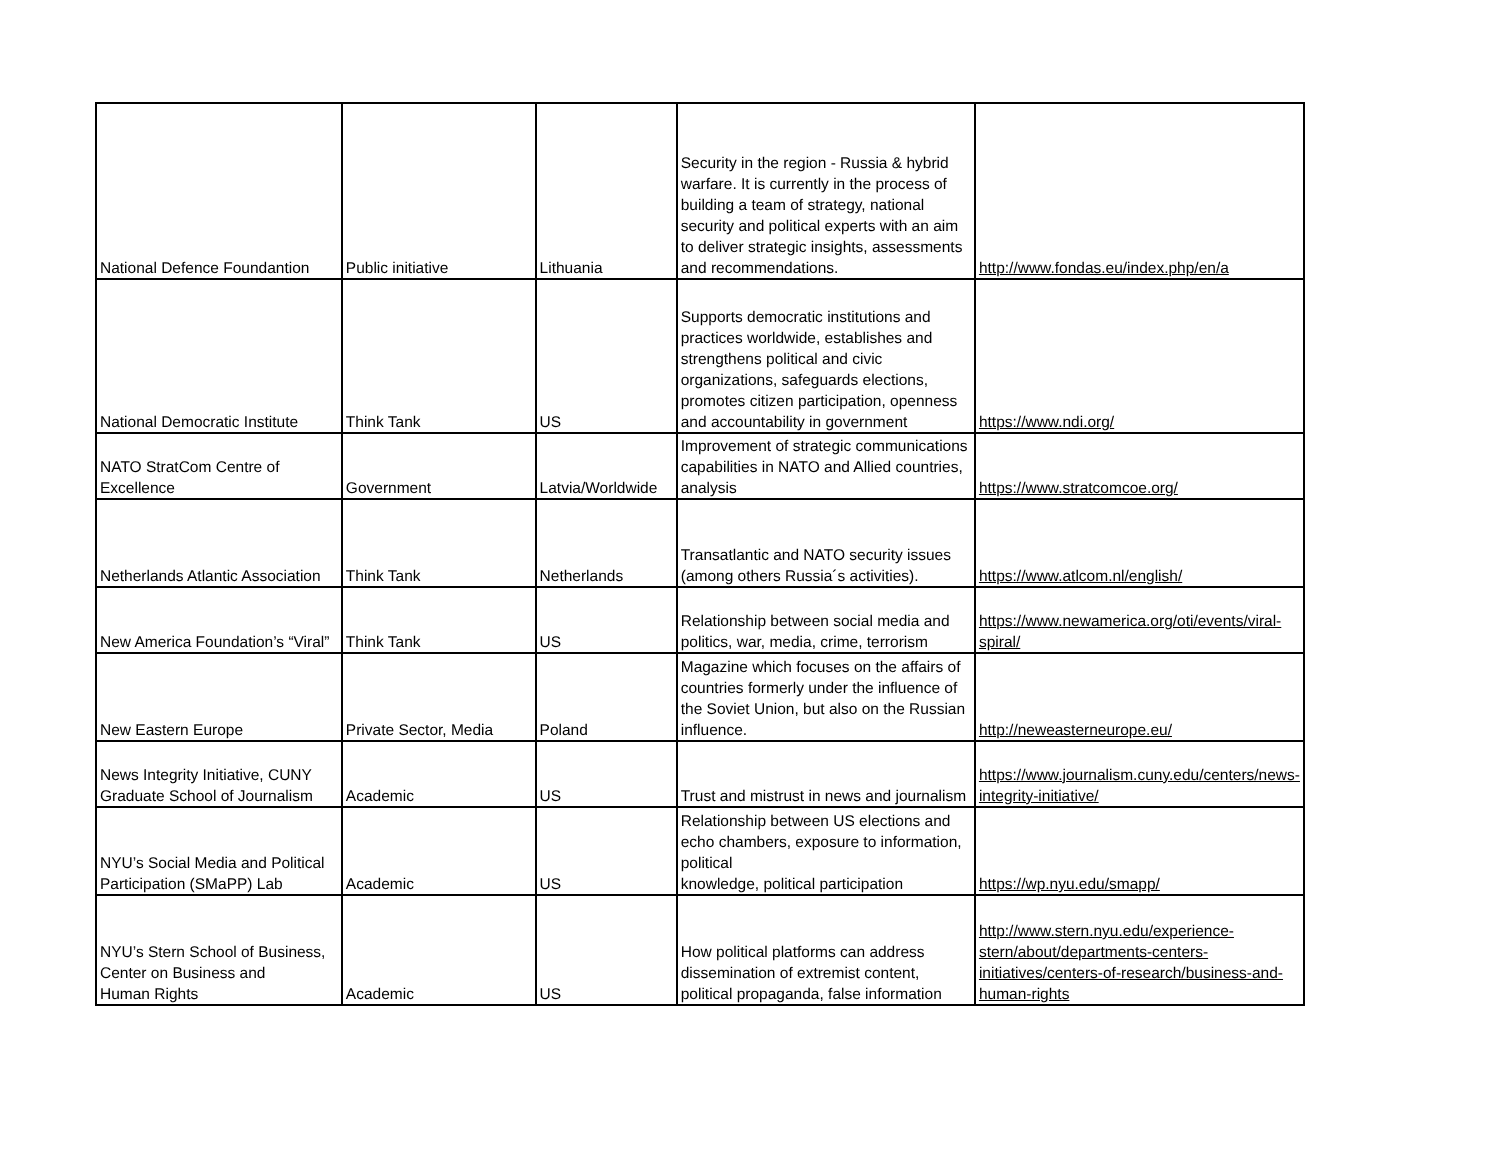| National Defence Foundantion | Public initiative | Lithuania | Security in the region - Russia & hybrid warfare. It is currently in the process of building a team of strategy, national security and political experts with an aim to deliver strategic insights, assessments and recommendations. | http://www.fondas.eu/index.php/en/a |
| National Democratic Institute | Think Tank | US | Supports democratic institutions and practices worldwide, establishes and strengthens political and civic organizations, safeguards elections, promotes citizen participation, openness and accountability in government | https://www.ndi.org/ |
| NATO StratCom Centre of Excellence | Government | Latvia/Worldwide | Improvement of strategic communications capabilities in NATO and Allied countries, analysis | https://www.stratcomcoe.org/ |
| Netherlands Atlantic Association | Think Tank | Netherlands | Transatlantic and NATO security issues (among others Russia´s activities). | https://www.atlcom.nl/english/ |
| New America Foundation’s “Viral” | Think Tank | US | Relationship between social media and politics, war, media, crime, terrorism | https://www.newamerica.org/oti/events/viral-spiral/ |
| New Eastern Europe | Private Sector, Media | Poland | Magazine which focuses on the affairs of countries formerly under the influence of the Soviet Union, but also on the Russian influence. | http://neweasterneurope.eu/ |
| News Integrity Initiative, CUNY Graduate School of Journalism | Academic | US | Trust and mistrust in news and journalism | https://www.journalism.cuny.edu/centers/news-integrity-initiative/ |
| NYU’s Social Media and Political Participation (SMaPP) Lab | Academic | US | Relationship between US elections and echo chambers, exposure to information, political knowledge, political participation | https://wp.nyu.edu/smapp/ |
| NYU’s Stern School of Business, Center on Business and Human Rights | Academic | US | How political platforms can address dissemination of extremist content, political propaganda, false information | http://www.stern.nyu.edu/experience-stern/about/departments-centers-initiatives/centers-of-research/business-and-human-rights |